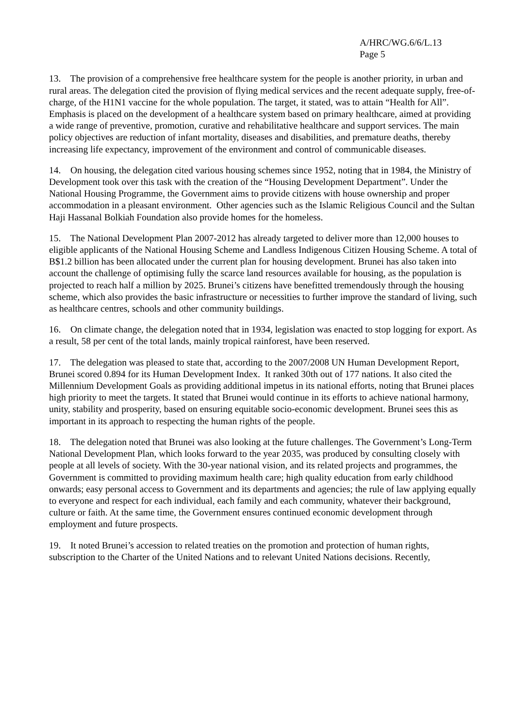A/HRC/WG.6/6/L.13
Page 5
13. The provision of a comprehensive free healthcare system for the people is another priority, in urban and rural areas. The delegation cited the provision of flying medical services and the recent adequate supply, free-of-charge, of the H1N1 vaccine for the whole population. The target, it stated, was to attain “Health for All”. Emphasis is placed on the development of a healthcare system based on primary healthcare, aimed at providing a wide range of preventive, promotion, curative and rehabilitative healthcare and support services. The main policy objectives are reduction of infant mortality, diseases and disabilities, and premature deaths, thereby increasing life expectancy, improvement of the environment and control of communicable diseases.
14. On housing, the delegation cited various housing schemes since 1952, noting that in 1984, the Ministry of Development took over this task with the creation of the “Housing Development Department”. Under the National Housing Programme, the Government aims to provide citizens with house ownership and proper accommodation in a pleasant environment. Other agencies such as the Islamic Religious Council and the Sultan Haji Hassanal Bolkiah Foundation also provide homes for the homeless.
15. The National Development Plan 2007-2012 has already targeted to deliver more than 12,000 houses to eligible applicants of the National Housing Scheme and Landless Indigenous Citizen Housing Scheme. A total of B$1.2 billion has been allocated under the current plan for housing development. Brunei has also taken into account the challenge of optimising fully the scarce land resources available for housing, as the population is projected to reach half a million by 2025. Brunei’s citizens have benefitted tremendously through the housing scheme, which also provides the basic infrastructure or necessities to further improve the standard of living, such as healthcare centres, schools and other community buildings.
16. On climate change, the delegation noted that in 1934, legislation was enacted to stop logging for export. As a result, 58 per cent of the total lands, mainly tropical rainforest, have been reserved.
17. The delegation was pleased to state that, according to the 2007/2008 UN Human Development Report, Brunei scored 0.894 for its Human Development Index. It ranked 30th out of 177 nations. It also cited the Millennium Development Goals as providing additional impetus in its national efforts, noting that Brunei places high priority to meet the targets. It stated that Brunei would continue in its efforts to achieve national harmony, unity, stability and prosperity, based on ensuring equitable socio-economic development. Brunei sees this as important in its approach to respecting the human rights of the people.
18. The delegation noted that Brunei was also looking at the future challenges. The Government’s Long-Term National Development Plan, which looks forward to the year 2035, was produced by consulting closely with people at all levels of society. With the 30-year national vision, and its related projects and programmes, the Government is committed to providing maximum health care; high quality education from early childhood onwards; easy personal access to Government and its departments and agencies; the rule of law applying equally to everyone and respect for each individual, each family and each community, whatever their background, culture or faith. At the same time, the Government ensures continued economic development through employment and future prospects.
19. It noted Brunei’s accession to related treaties on the promotion and protection of human rights, subscription to the Charter of the United Nations and to relevant United Nations decisions. Recently,